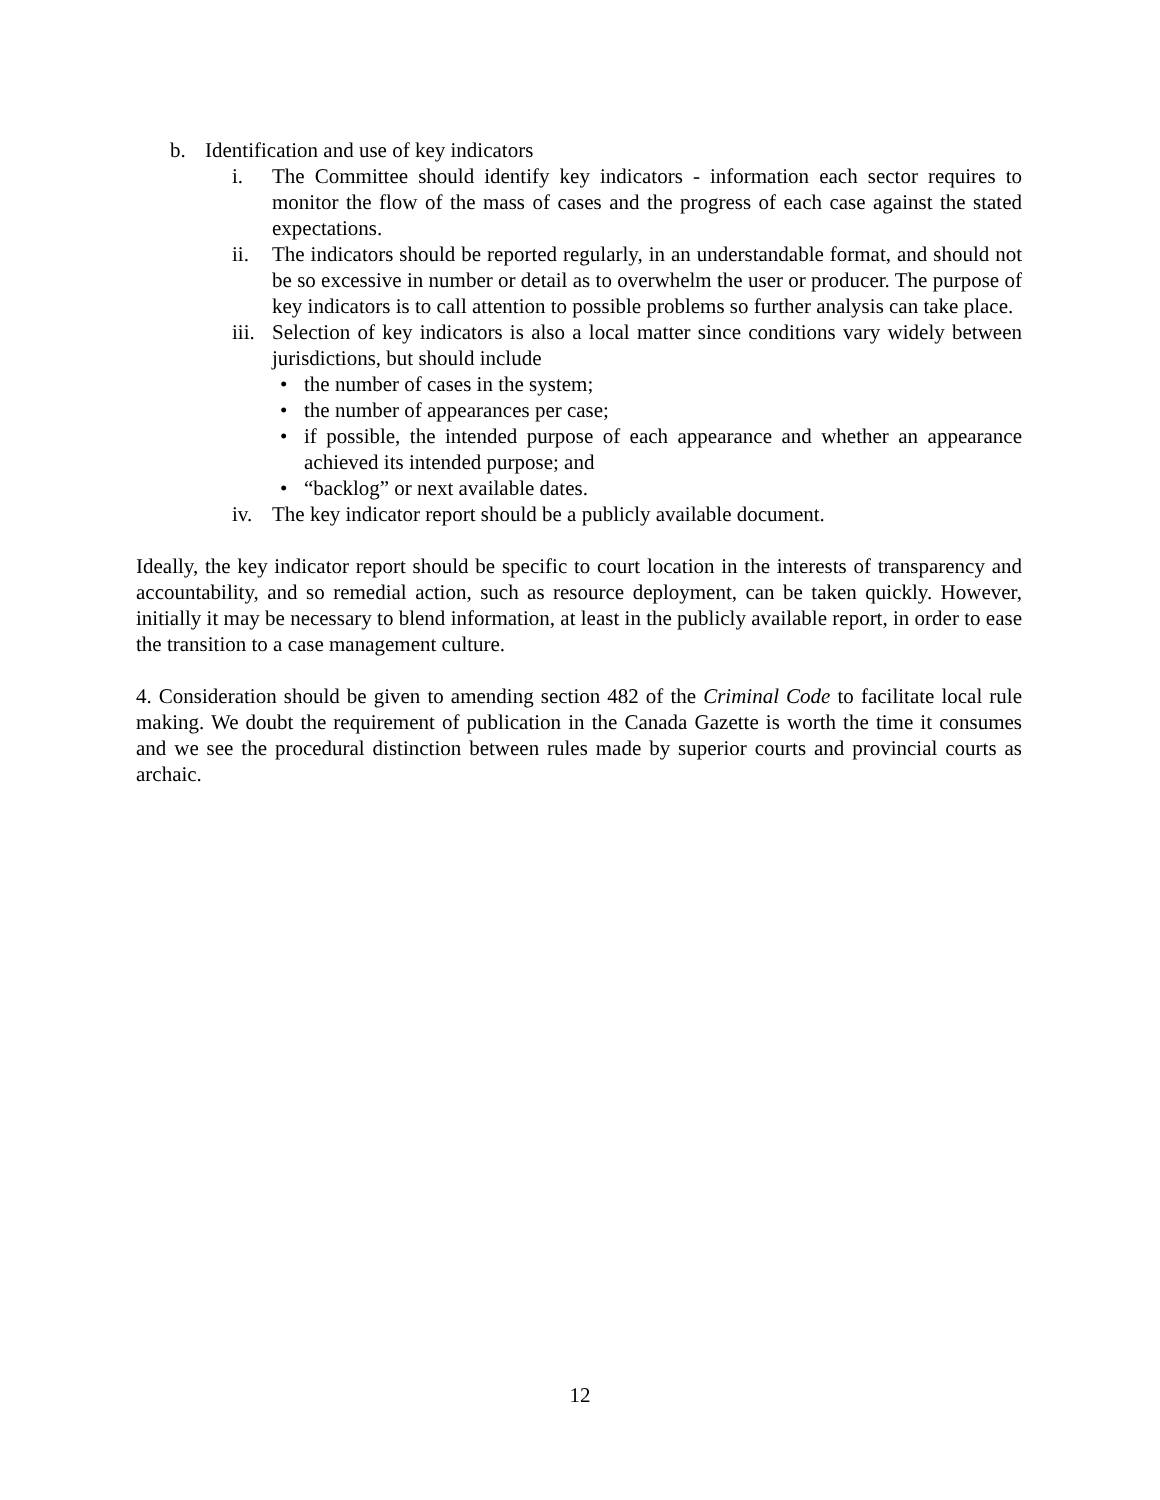b. Identification and use of key indicators
i. The Committee should identify key indicators - information each sector requires to monitor the flow of the mass of cases and the progress of each case against the stated expectations.
ii. The indicators should be reported regularly, in an understandable format, and should not be so excessive in number or detail as to overwhelm the user or producer. The purpose of key indicators is to call attention to possible problems so further analysis can take place.
iii. Selection of key indicators is also a local matter since conditions vary widely between jurisdictions, but should include
• the number of cases in the system;
• the number of appearances per case;
• if possible, the intended purpose of each appearance and whether an appearance achieved its intended purpose; and
• “backlog” or next available dates.
iv. The key indicator report should be a publicly available document.
Ideally, the key indicator report should be specific to court location in the interests of transparency and accountability, and so remedial action, such as resource deployment, can be taken quickly. However, initially it may be necessary to blend information, at least in the publicly available report, in order to ease the transition to a case management culture.
4. Consideration should be given to amending section 482 of the Criminal Code to facilitate local rule making. We doubt the requirement of publication in the Canada Gazette is worth the time it consumes and we see the procedural distinction between rules made by superior courts and provincial courts as archaic.
12